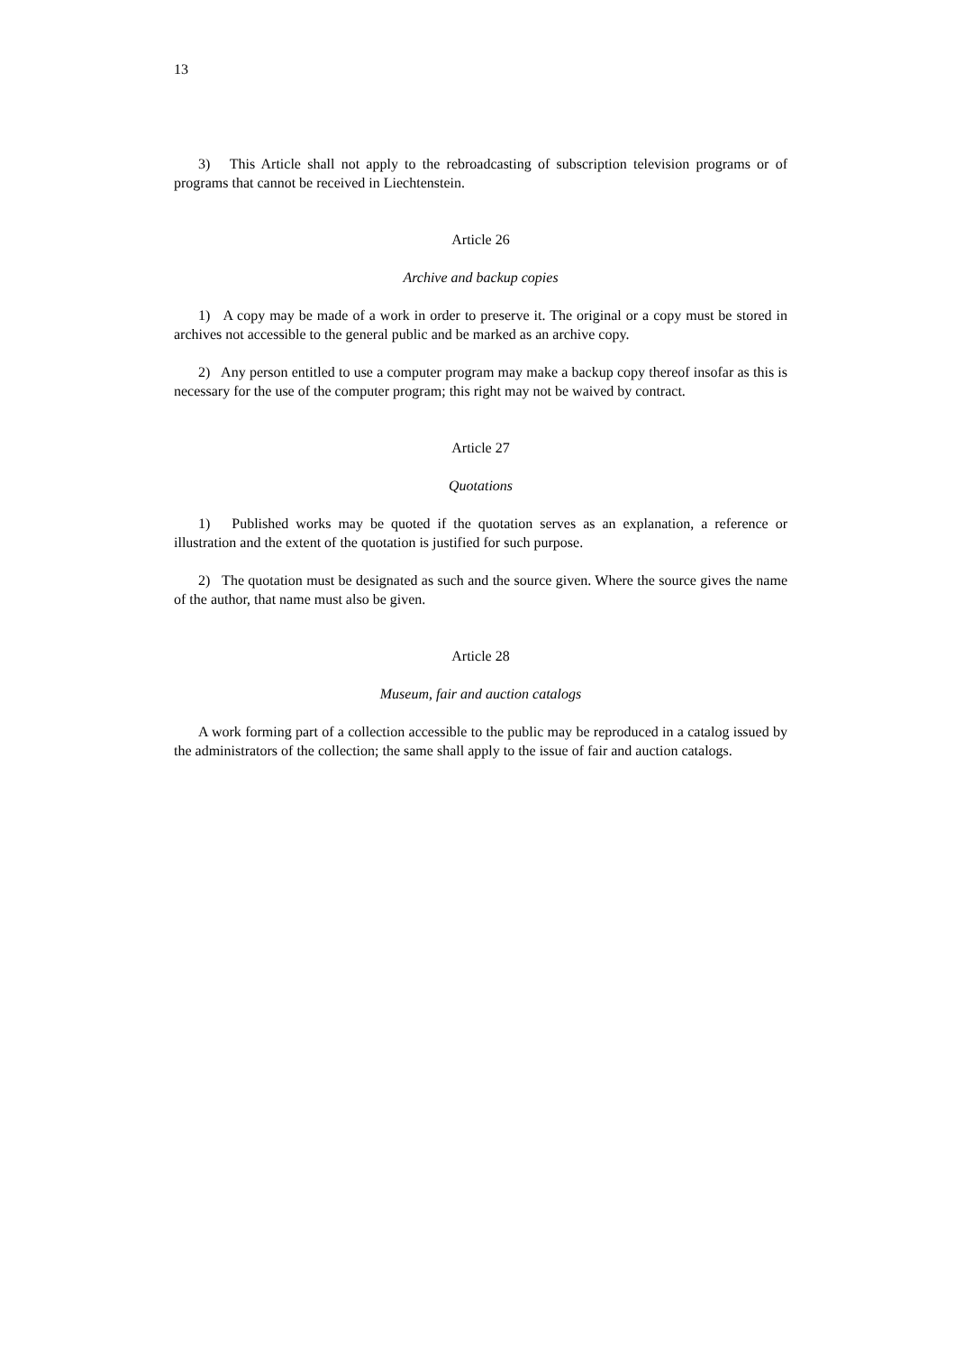13
3) This Article shall not apply to the rebroadcasting of subscription television programs or of programs that cannot be received in Liechtenstein.
Article 26
Archive and backup copies
1) A copy may be made of a work in order to preserve it. The original or a copy must be stored in archives not accessible to the general public and be marked as an archive copy.
2) Any person entitled to use a computer program may make a backup copy thereof insofar as this is necessary for the use of the computer program; this right may not be waived by contract.
Article 27
Quotations
1) Published works may be quoted if the quotation serves as an explanation, a reference or illustration and the extent of the quotation is justified for such purpose.
2) The quotation must be designated as such and the source given. Where the source gives the name of the author, that name must also be given.
Article 28
Museum, fair and auction catalogs
A work forming part of a collection accessible to the public may be reproduced in a catalog issued by the administrators of the collection; the same shall apply to the issue of fair and auction catalogs.